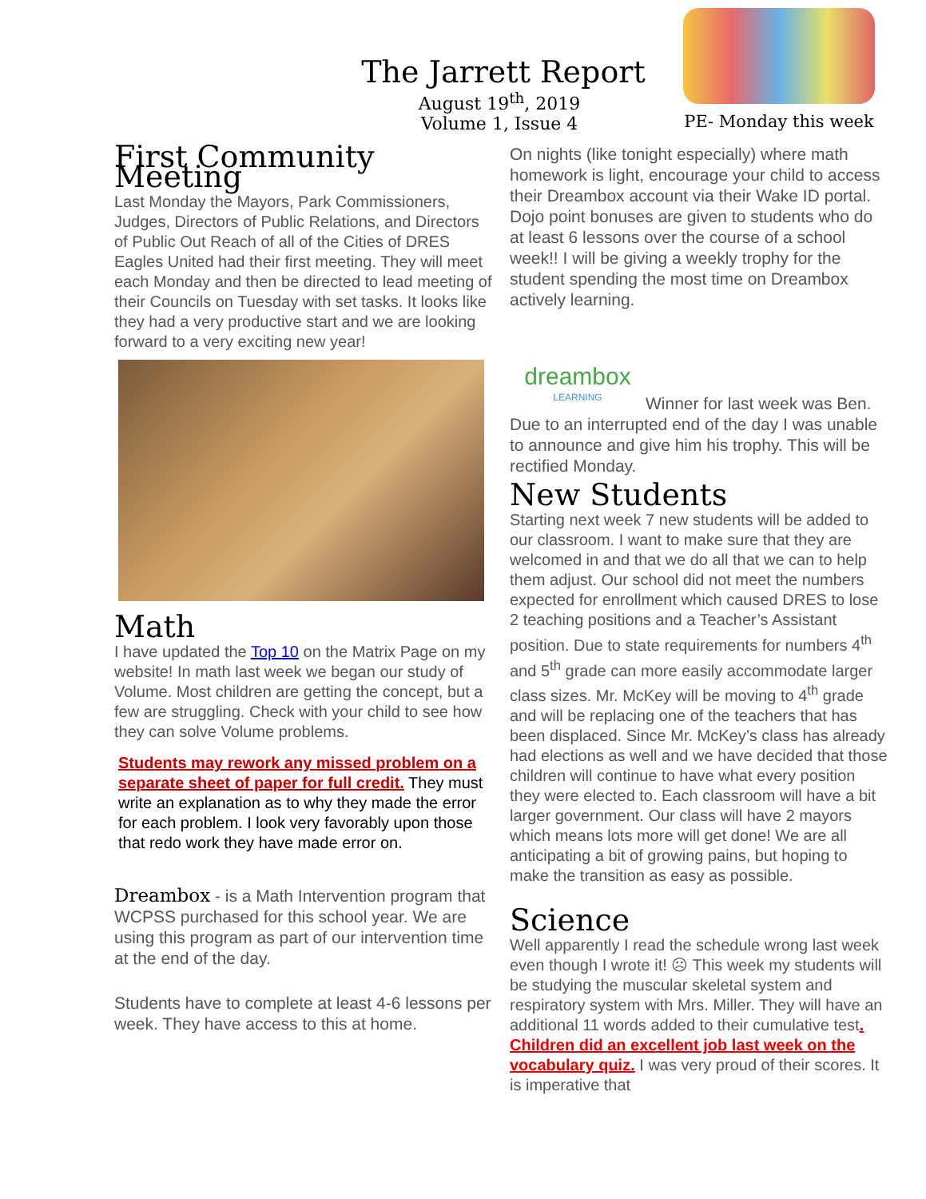The Jarrett Report
August 19<sup>th</sup>, 2019
Volume 1, Issue 4
PE- Monday this week
First Community Meeting
Last Monday the Mayors, Park Commissioners, Judges, Directors of Public Relations, and Directors of Public Out Reach of all of the Cities of DRES Eagles United had their first meeting. They will meet each Monday and then be directed to lead meeting of their Councils on Tuesday with set tasks. It looks like they had a very productive start and we are looking forward to a very exciting new year!
Math
I have updated the Top 10 on the Matrix Page on my website! In math last week we began our study of Volume. Most children are getting the concept, but a few are struggling. Check with your child to see how they can solve Volume problems.
Students may rework any missed problem on a separate sheet of paper for full credit. They must write an explanation as to why they made the error for each problem. I look very favorably upon those that redo work they have made error on.
Dreambox - is a Math Intervention program that WCPSS purchased for this school year. We are using this program as part of our intervention time at the end of the day.
Students have to complete at least 4-6 lessons per week. They have access to this at home.
On nights (like tonight especially) where math homework is light, encourage your child to access their Dreambox account via their Wake ID portal. Dojo point bonuses are given to students who do at least 6 lessons over the course of a school week!! I will be giving a weekly trophy for the student spending the most time on Dreambox actively learning.
dreambox
LEARNING
Winner for last week was Ben.
Due to an interrupted end of the day I was unable to announce and give him his trophy. This will be rectified Monday.
New Students
Starting next week 7 new students will be added to our classroom. I want to make sure that they are welcomed in and that we do all that we can to help them adjust. Our school did not meet the numbers expected for enrollment which caused DRES to lose 2 teaching positions and a Teacher’s Assistant position. Due to state requirements for numbers 4<sup>th</sup> and 5<sup>th</sup> grade can more easily accommodate larger class sizes. Mr. McKey will be moving to 4<sup>th</sup> grade and will be replacing one of the teachers that has been displaced. Since Mr. McKey’s class has already had elections as well and we have decided that those children will continue to have what every position they were elected to. Each classroom will have a bit larger government. Our class will have 2 mayors which means lots more will get done! We are all anticipating a bit of growing pains, but hoping to make the transition as easy as possible.
Science
Well apparently I read the schedule wrong last week even though I wrote it! ☹ This week my students will be studying the muscular skeletal system and respiratory system with Mrs. Miller. They will have an additional 11 words added to their cumulative test. Children did an excellent job last week on the vocabulary quiz. I was very proud of their scores. It is imperative that